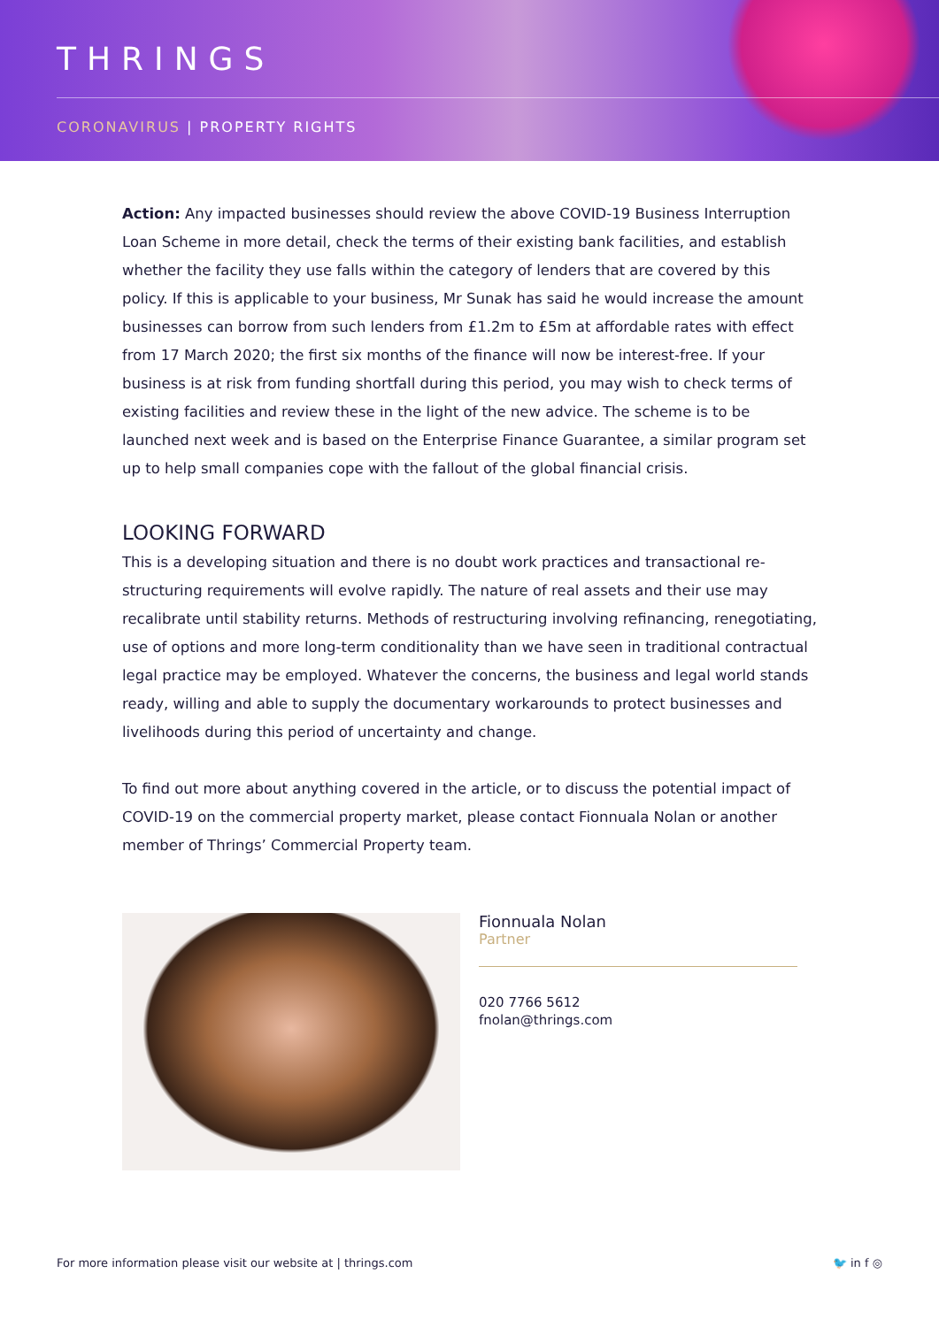THRINGS
CORONAVIRUS | PROPERTY RIGHTS
Action: Any impacted businesses should review the above COVID-19 Business Interruption Loan Scheme in more detail, check the terms of their existing bank facilities, and establish whether the facility they use falls within the category of lenders that are covered by this policy. If this is applicable to your business, Mr Sunak has said he would increase the amount businesses can borrow from such lenders from £1.2m to £5m at affordable rates with effect from 17 March 2020; the first six months of the finance will now be interest-free. If your business is at risk from funding shortfall during this period, you may wish to check terms of existing facilities and review these in the light of the new advice. The scheme is to be launched next week and is based on the Enterprise Finance Guarantee, a similar program set up to help small companies cope with the fallout of the global financial crisis.
LOOKING FORWARD
This is a developing situation and there is no doubt work practices and transactional re-structuring requirements will evolve rapidly. The nature of real assets and their use may recalibrate until stability returns. Methods of restructuring involving refinancing, renegotiating, use of options and more long-term conditionality than we have seen in traditional contractual legal practice may be employed. Whatever the concerns, the business and legal world stands ready, willing and able to supply the documentary workarounds to protect businesses and livelihoods during this period of uncertainty and change.
To find out more about anything covered in the article, or to discuss the potential impact of COVID-19 on the commercial property market, please contact Fionnuala Nolan or another member of Thrings’ Commercial Property team.
Fionnuala Nolan
Partner
020 7766 5612
fnolan@thrings.com
For more information please visit our website at | thrings.com 🐦 in f ◎